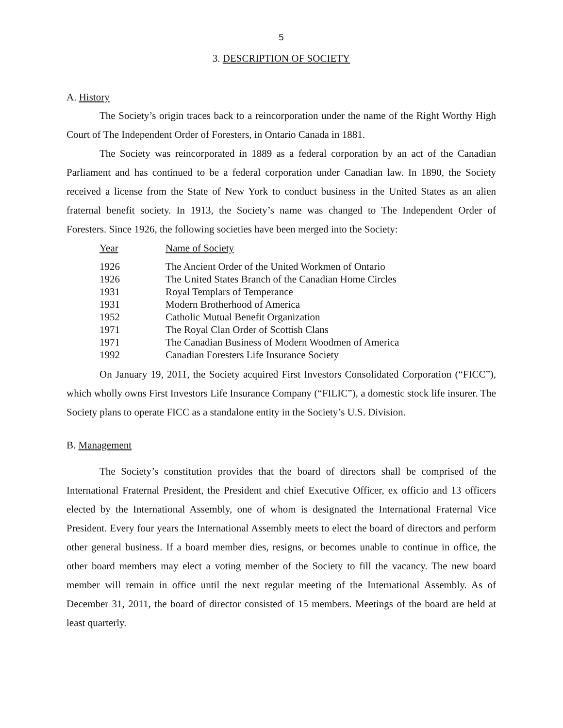5
3. DESCRIPTION OF SOCIETY
A. History
The Society’s origin traces back to a reincorporation under the name of the Right Worthy High Court of The Independent Order of Foresters, in Ontario Canada in 1881.
The Society was reincorporated in 1889 as a federal corporation by an act of the Canadian Parliament and has continued to be a federal corporation under Canadian law. In 1890, the Society received a license from the State of New York to conduct business in the United States as an alien fraternal benefit society. In 1913, the Society’s name was changed to The Independent Order of Foresters. Since 1926, the following societies have been merged into the Society:
| Year | Name of Society |
| --- | --- |
| 1926 | The Ancient Order of the United Workmen of Ontario |
| 1926 | The United States Branch of the Canadian Home Circles |
| 1931 | Royal Templars of Temperance |
| 1931 | Modern Brotherhood of America |
| 1952 | Catholic Mutual Benefit Organization |
| 1971 | The Royal Clan Order of Scottish Clans |
| 1971 | The Canadian Business of Modern Woodmen of America |
| 1992 | Canadian Foresters Life Insurance Society |
On January 19, 2011, the Society acquired First Investors Consolidated Corporation (“FICC”), which wholly owns First Investors Life Insurance Company (“FILIC”), a domestic stock life insurer. The Society plans to operate FICC as a standalone entity in the Society’s U.S. Division.
B. Management
The Society’s constitution provides that the board of directors shall be comprised of the International Fraternal President, the President and chief Executive Officer, ex officio and 13 officers elected by the International Assembly, one of whom is designated the International Fraternal Vice President. Every four years the International Assembly meets to elect the board of directors and perform other general business. If a board member dies, resigns, or becomes unable to continue in office, the other board members may elect a voting member of the Society to fill the vacancy. The new board member will remain in office until the next regular meeting of the International Assembly. As of December 31, 2011, the board of director consisted of 15 members. Meetings of the board are held at least quarterly.